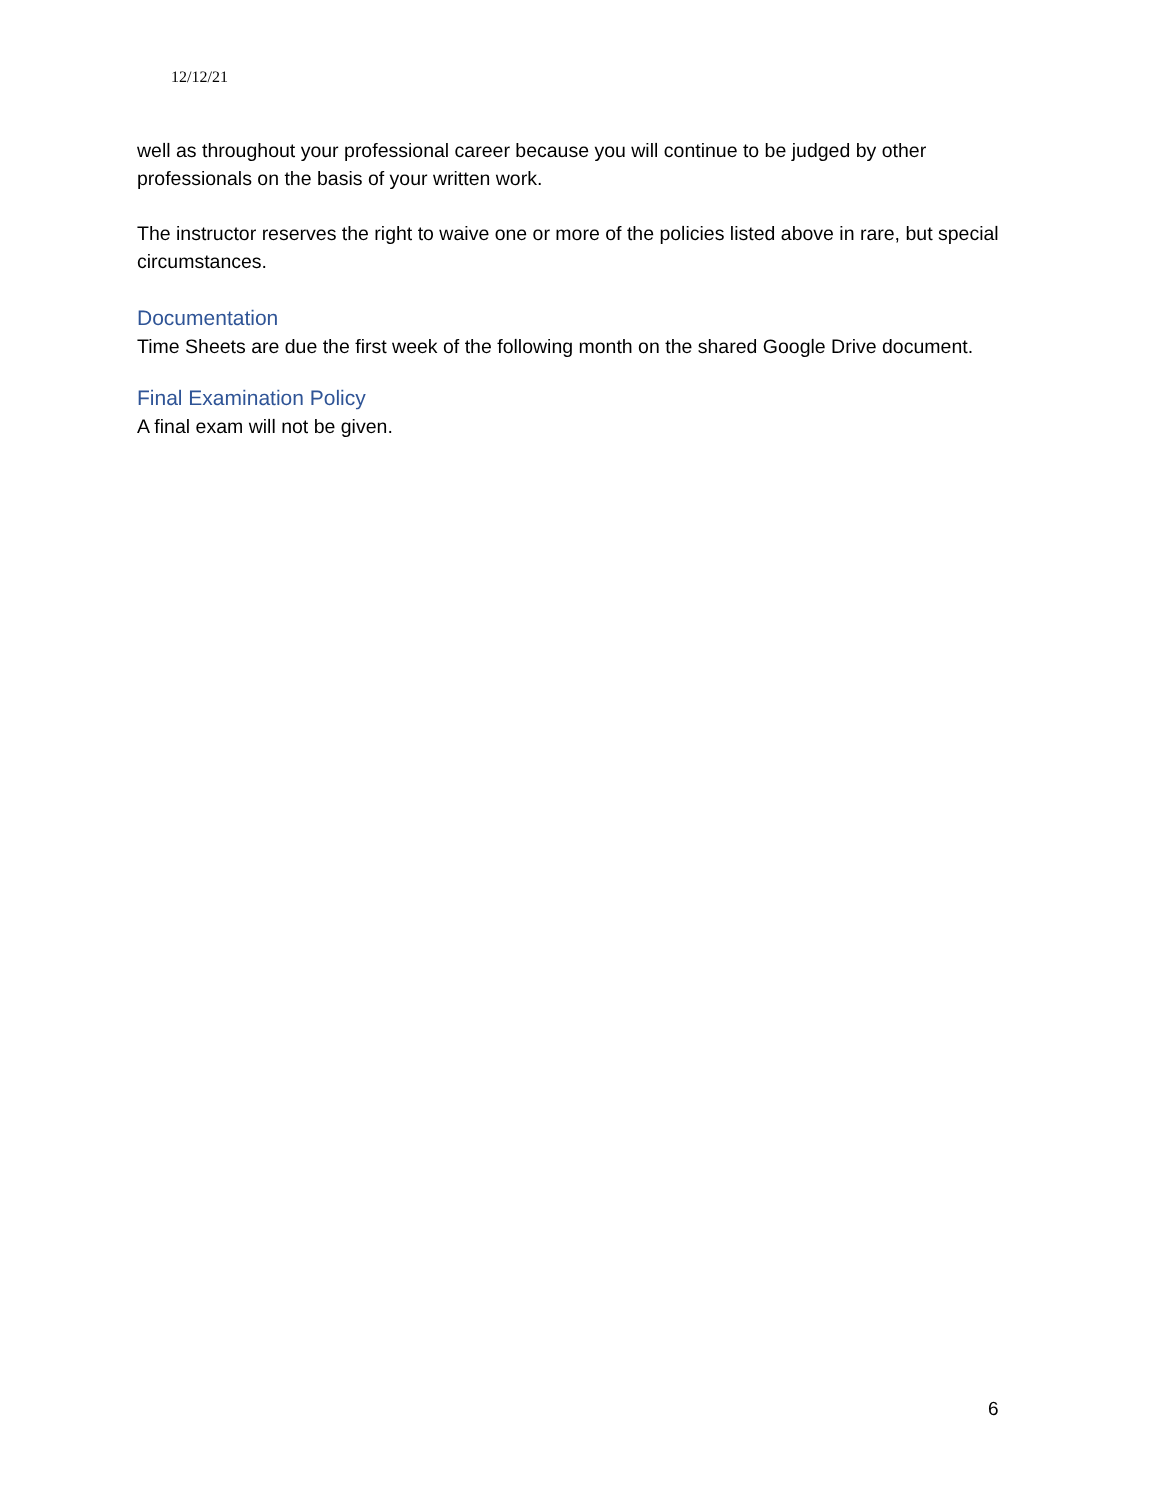12/12/21
well as throughout your professional career because you will continue to be judged by other professionals on the basis of your written work.
The instructor reserves the right to waive one or more of the policies listed above in rare, but special circumstances.
Documentation
Time Sheets are due the first week of the following month on the shared Google Drive document.
Final Examination Policy
A final exam will not be given.
6